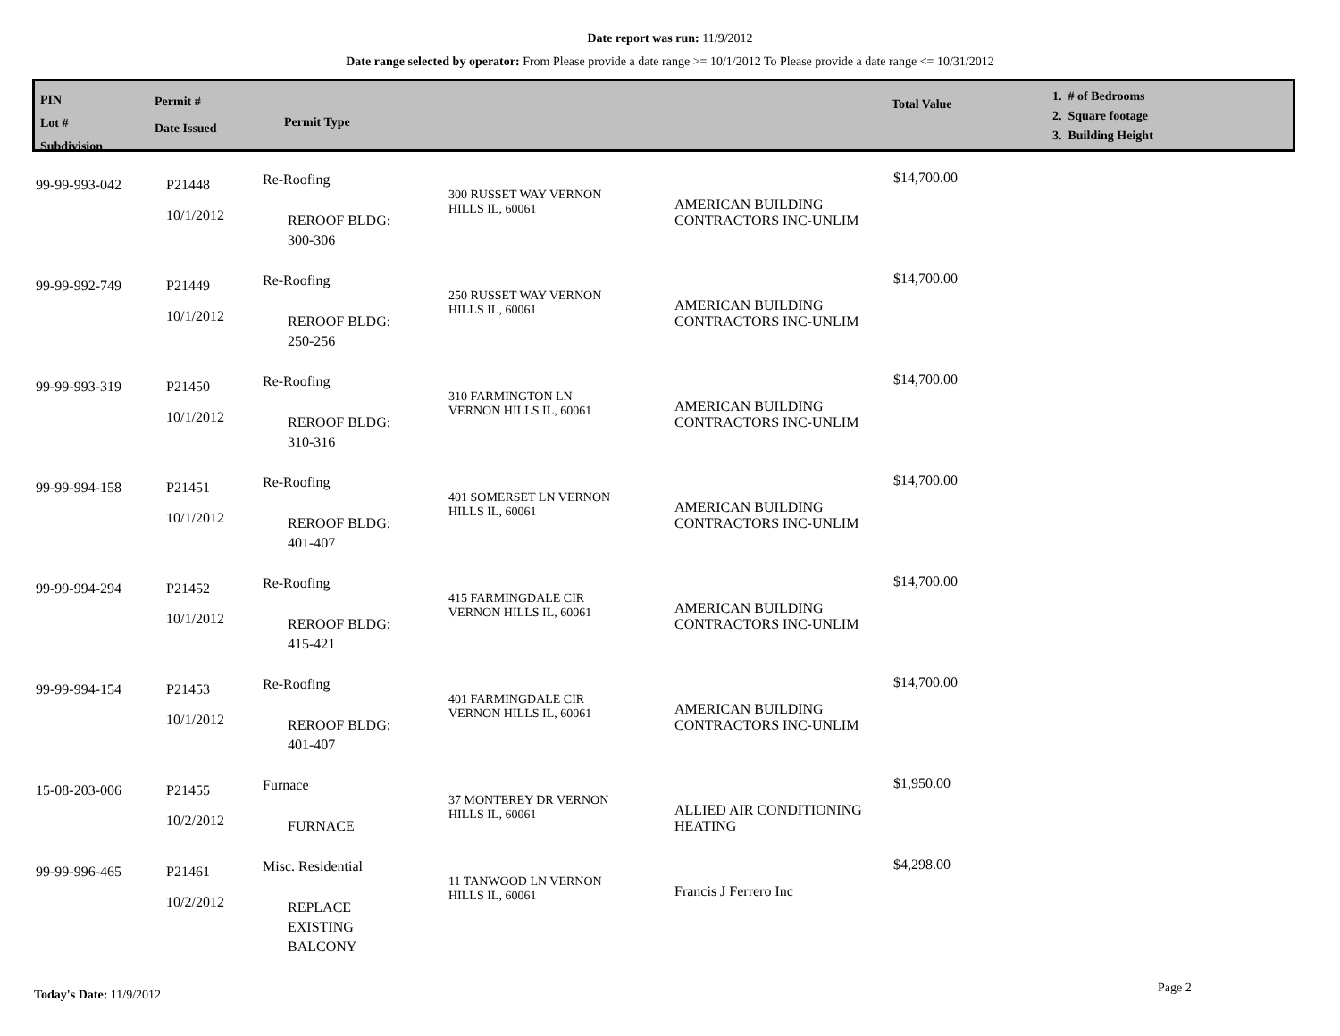Date report was run: 11/9/2012
Date range selected by operator: From Please provide a date range >= 10/1/2012 To Please provide a date range <= 10/31/2012
PIN
Lot #
Subdivision
Permit #
Date Issued
Permit Type
Total Value
1. # of Bedrooms
2. Square footage
3. Building Height
| 99-99-993-042 | P21448 10/1/2012 | Re-Roofing REROOF BLDG: 300-306 | 300 RUSSET WAY VERNON HILLS IL, 60061 | AMERICAN BUILDING CONTRACTORS INC-UNLIM | $14,700.00 |
| 99-99-992-749 | P21449 10/1/2012 | Re-Roofing REROOF BLDG: 250-256 | 250 RUSSET WAY VERNON HILLS IL, 60061 | AMERICAN BUILDING CONTRACTORS INC-UNLIM | $14,700.00 |
| 99-99-993-319 | P21450 10/1/2012 | Re-Roofing REROOF BLDG: 310-316 | 310 FARMINGTON LN VERNON HILLS IL, 60061 | AMERICAN BUILDING CONTRACTORS INC-UNLIM | $14,700.00 |
| 99-99-994-158 | P21451 10/1/2012 | Re-Roofing REROOF BLDG: 401-407 | 401 SOMERSET LN VERNON HILLS IL, 60061 | AMERICAN BUILDING CONTRACTORS INC-UNLIM | $14,700.00 |
| 99-99-994-294 | P21452 10/1/2012 | Re-Roofing REROOF BLDG: 415-421 | 415 FARMINGDALE CIR VERNON HILLS IL, 60061 | AMERICAN BUILDING CONTRACTORS INC-UNLIM | $14,700.00 |
| 99-99-994-154 | P21453 10/1/2012 | Re-Roofing REROOF BLDG: 401-407 | 401 FARMINGDALE CIR VERNON HILLS IL, 60061 | AMERICAN BUILDING CONTRACTORS INC-UNLIM | $14,700.00 |
| 15-08-203-006 | P21455 10/2/2012 | Furnace FURNACE | 37 MONTEREY DR VERNON HILLS IL, 60061 | ALLIED AIR CONDITIONING HEATING | $1,950.00 |
| 99-99-996-465 | P21461 10/2/2012 | Misc. Residential REPLACE EXISTING BALCONY | 11 TANWOOD LN VERNON HILLS IL, 60061 | Francis J Ferrero Inc | $4,298.00 |
Today's Date: 11/9/2012 Page 2